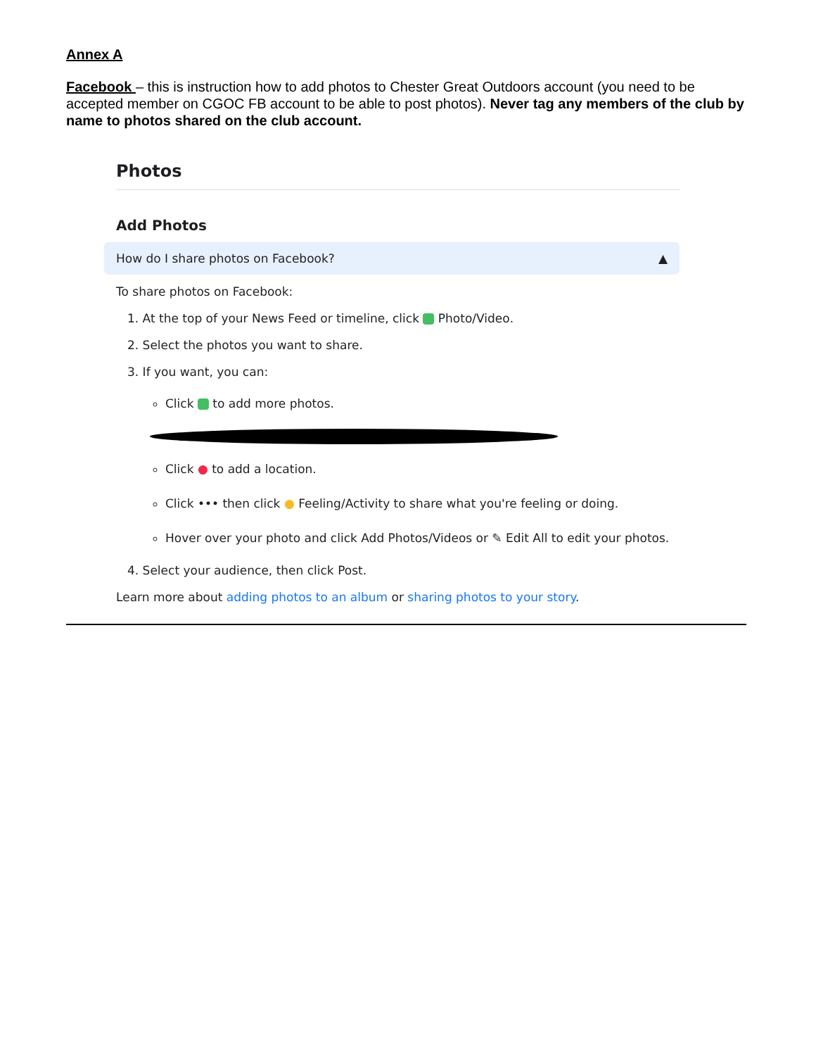Annex A
Facebook – this is instruction how to add photos to Chester Great Outdoors account (you need to be accepted member on CGOC FB account to be able to post photos). Never tag any members of the club by name to photos shared on the club account.
Photos
Add Photos
How do I share photos on Facebook? ▲
To share photos on Facebook:
1. At the top of your News Feed or timeline, click Photo/Video.
2. Select the photos you want to share.
3. If you want, you can:
Click to add more photos.
Click ● to add a location.
Click ••• then click ● Feeling/Activity to share what you're feeling or doing.
Hover over your photo and click Add Photos/Videos or ✎ Edit All to edit your photos.
4. Select your audience, then click Post.
Learn more about adding photos to an album or sharing photos to your story.